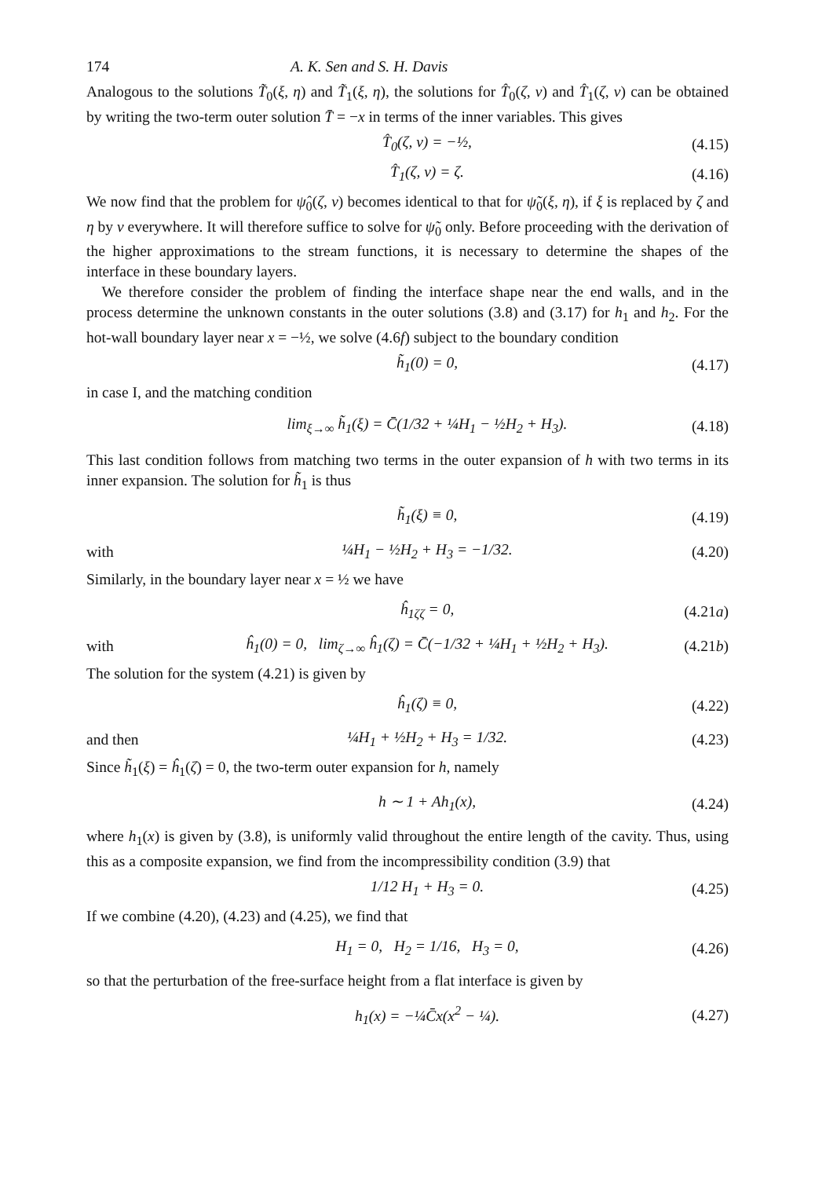174 A. K. Sen and S. H. Davis
Analogous to the solutions T̃<sub>0</sub>(ξ, η) and T̃<sub>1</sub>(ξ, η), the solutions for T̂<sub>0</sub>(ζ, ν) and T̂<sub>1</sub>(ζ, ν) can be obtained by writing the two-term outer solution T̄ = −x in terms of the inner variables. This gives
T̂<sub>0</sub>(ζ, ν) = −½, (4.15)
T̂<sub>1</sub>(ζ, ν) = ζ. (4.16)
We now find that the problem for ψ̂<sub>0</sub>(ζ, ν) becomes identical to that for ψ̃<sub>0</sub>(ξ, η), if ξ is replaced by ζ and η by ν everywhere. It will therefore suffice to solve for ψ̃<sub>0</sub> only. Before proceeding with the derivation of the higher approximations to the stream functions, it is necessary to determine the shapes of the interface in these boundary layers.
We therefore consider the problem of finding the interface shape near the end walls, and in the process determine the unknown constants in the outer solutions (3.8) and (3.17) for h<sub>1</sub> and h<sub>2</sub>. For the hot-wall boundary layer near x = −½, we solve (4.6f) subject to the boundary condition
h̃<sub>1</sub>(0) = 0, (4.17)
in case I, and the matching condition
lim<sub>ξ→∞</sub> h̃<sub>1</sub>(ξ) = C̄(1/32 + ¼H<sub>1</sub> − ½H<sub>2</sub> + H<sub>3</sub>). (4.18)
This last condition follows from matching two terms in the outer expansion of h with two terms in its inner expansion. The solution for h̃<sub>1</sub> is thus
h̃<sub>1</sub>(ξ) ≡ 0, (4.19)
with ¼H<sub>1</sub> − ½H<sub>2</sub> + H<sub>3</sub> = −1/32. (4.20)
Similarly, in the boundary layer near x = ½ we have
ĥ<sub>1ζζ</sub> = 0, (4.21a)
with ĥ<sub>1</sub>(0) = 0, lim<sub>ζ→∞</sub> ĥ<sub>1</sub>(ζ) = C̄(−1/32 + ¼H<sub>1</sub> + ½H<sub>2</sub> + H<sub>3</sub>). (4.21b)
The solution for the system (4.21) is given by
ĥ<sub>1</sub>(ζ) ≡ 0, (4.22)
and then ¼H<sub>1</sub> + ½H<sub>2</sub> + H<sub>3</sub> = 1/32. (4.23)
Since h̃<sub>1</sub>(ξ) = ĥ<sub>1</sub>(ζ) = 0, the two-term outer expansion for h, namely
h ∼ 1 + Ah<sub>1</sub>(x), (4.24)
where h<sub>1</sub>(x) is given by (3.8), is uniformly valid throughout the entire length of the cavity. Thus, using this as a composite expansion, we find from the incompressibility condition (3.9) that
1/12 H<sub>1</sub> + H<sub>3</sub> = 0. (4.25)
If we combine (4.20), (4.23) and (4.25), we find that
H<sub>1</sub> = 0, H<sub>2</sub> = 1/16, H<sub>3</sub> = 0, (4.26)
so that the perturbation of the free-surface height from a flat interface is given by
h<sub>1</sub>(x) = −¼C̄x(x<sup>2</sup> − ¼). (4.27)